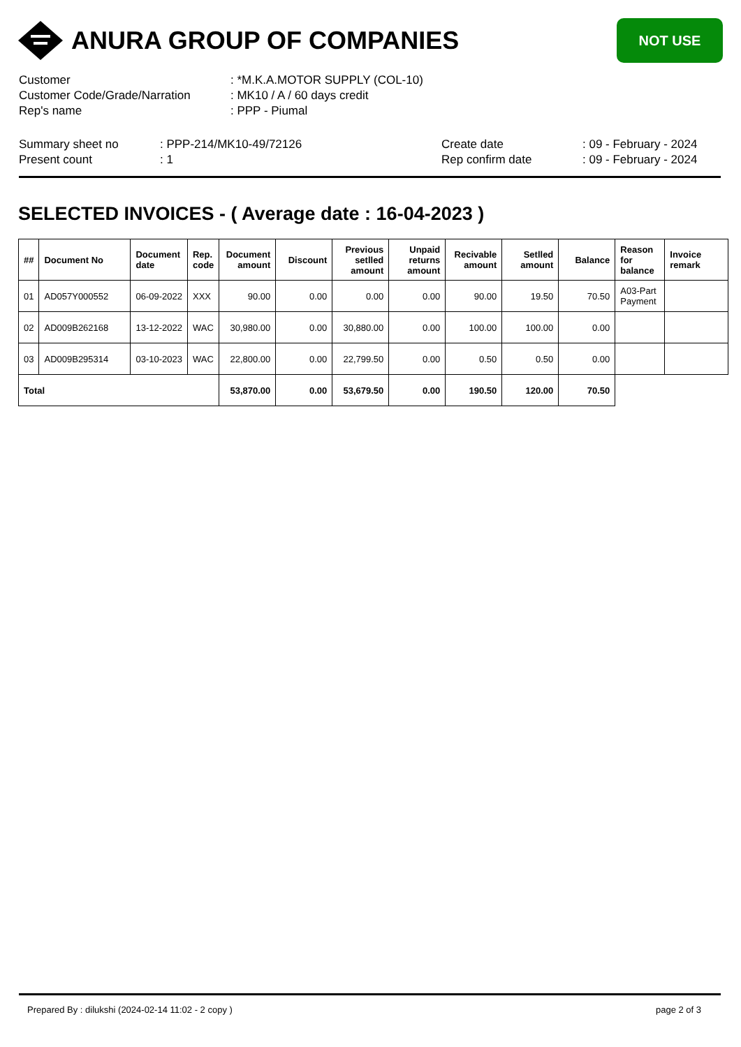ANURA GROUP OF COMPANIES
NOT USE
| Customer | : *M.K.A.MOTOR SUPPLY (COL-10) |
| Customer Code/Grade/Narration | : MK10 / A / 60 days credit |
| Rep's name | : PPP - Piumal |
| Summary sheet no | : PPP-214/MK10-49/72126 | Create date | : 09 - February - 2024 |
| Present count | : 1 | Rep confirm date | : 09 - February - 2024 |
SELECTED INVOICES - ( Average date : 16-04-2023 )
| ## | Document No | Document date | Rep. code | Document amount | Discount | Previous setlled amount | Unpaid returns amount | Recivable amount | Setlled amount | Balance | Reason for balance | Invoice remark |
| --- | --- | --- | --- | --- | --- | --- | --- | --- | --- | --- | --- | --- |
| 01 | AD057Y000552 | 06-09-2022 | XXX | 90.00 | 0.00 | 0.00 | 0.00 | 90.00 | 19.50 | 70.50 | A03-Part Payment | |
| 02 | AD009B262168 | 13-12-2022 | WAC | 30,980.00 | 0.00 | 30,880.00 | 0.00 | 100.00 | 100.00 | 0.00 | | |
| 03 | AD009B295314 | 03-10-2023 | WAC | 22,800.00 | 0.00 | 22,799.50 | 0.00 | 0.50 | 0.50 | 0.00 | | |
| Total | | | | 53,870.00 | 0.00 | 53,679.50 | 0.00 | 190.50 | 120.00 | 70.50 | | |
Prepared By : dilukshi (2024-02-14 11:02 - 2 copy ) page 2 of 3